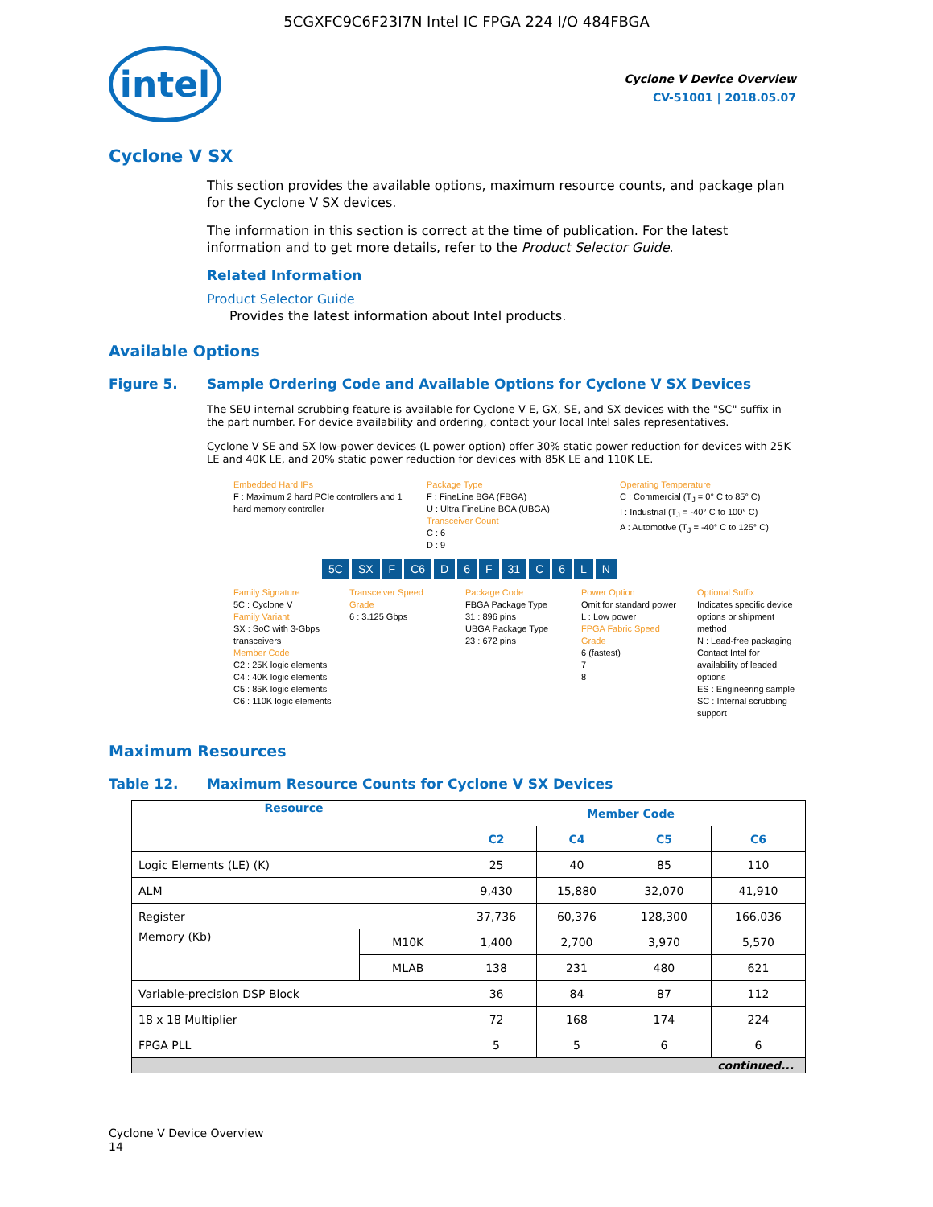5CGXFC9C6F23I7N Intel IC FPGA 224 I/O 484FBGA
intel
Cyclone V Device Overview
CV-51001 | 2018.05.07
Cyclone V SX
This section provides the available options, maximum resource counts, and package plan for the Cyclone V SX devices.
The information in this section is correct at the time of publication. For the latest information and to get more details, refer to the Product Selector Guide.
Related Information
Product Selector Guide
Provides the latest information about Intel products.
Available Options
Figure 5. Sample Ordering Code and Available Options for Cyclone V SX Devices
The SEU internal scrubbing feature is available for Cyclone V E, GX, SE, and SX devices with the "SC" suffix in the part number. For device availability and ordering, contact your local Intel sales representatives.
Cyclone V SE and SX low-power devices (L power option) offer 30% static power reduction for devices with 25K LE and 40K LE, and 20% static power reduction for devices with 85K LE and 110K LE.
Embedded Hard IPs
F : Maximum 2 hard PCIe controllers and 1 hard memory controller
Package Type
F : FineLine BGA (FBGA)
U : Ultra FineLine BGA (UBGA)
Transceiver Count
C : 6
D : 9
Operating Temperature
C : Commercial (T<sub>J</sub> = 0° C to 85° C)
I : Industrial (T<sub>J</sub> = -40° C to 100° C)
A : Automotive (T<sub>J</sub> = -40° C to 125° C)
5C SX F C6 D 6 F 31 C 6 LN
Family Signature
5C : Cyclone V
Family Variant
SX : SoC with 3-Gbps transceivers
Member Code
C2 : 25K logic elements
C4 : 40K logic elements
C5 : 85K logic elements
C6 : 110K logic elements
Transceiver Speed Grade
6 : 3.125 Gbps
Package Code
FBGA Package Type
31 : 896 pins
UBGA Package Type
23 : 672 pins
Power Option
Omit for standard power
L : Low power
FPGA Fabric Speed Grade
6 (fastest)
7
8
Optional Suffix
Indicates specific device options or shipment method
N : Lead-free packaging
Contact Intel for availability of leaded options
ES : Engineering sample
SC : Internal scrubbing support
Maximum Resources
Table 12. Maximum Resource Counts for Cyclone V SX Devices
| Resource | | Member Code | | | |
| --- | --- | --- | --- | --- | --- |
| | | C2 | C4 | C5 | C6 |
| Logic Elements (LE) (K) | | 25 | 40 | 85 | 110 |
| ALM | | 9,430 | 15,880 | 32,070 | 41,910 |
| Register | | 37,736 | 60,376 | 128,300 | 166,036 |
| Memory (Kb) | M10K | 1,400 | 2,700 | 3,970 | 5,570 |
| | MLAB | 138 | 231 | 480 | 621 |
| Variable-precision DSP Block | | 36 | 84 | 87 | 112 |
| 18 x 18 Multiplier | | 72 | 168 | 174 | 224 |
| FPGA PLL | | 5 | 5 | 6 | 6 |
| continued... | | | | | |
Cyclone V Device Overview
14